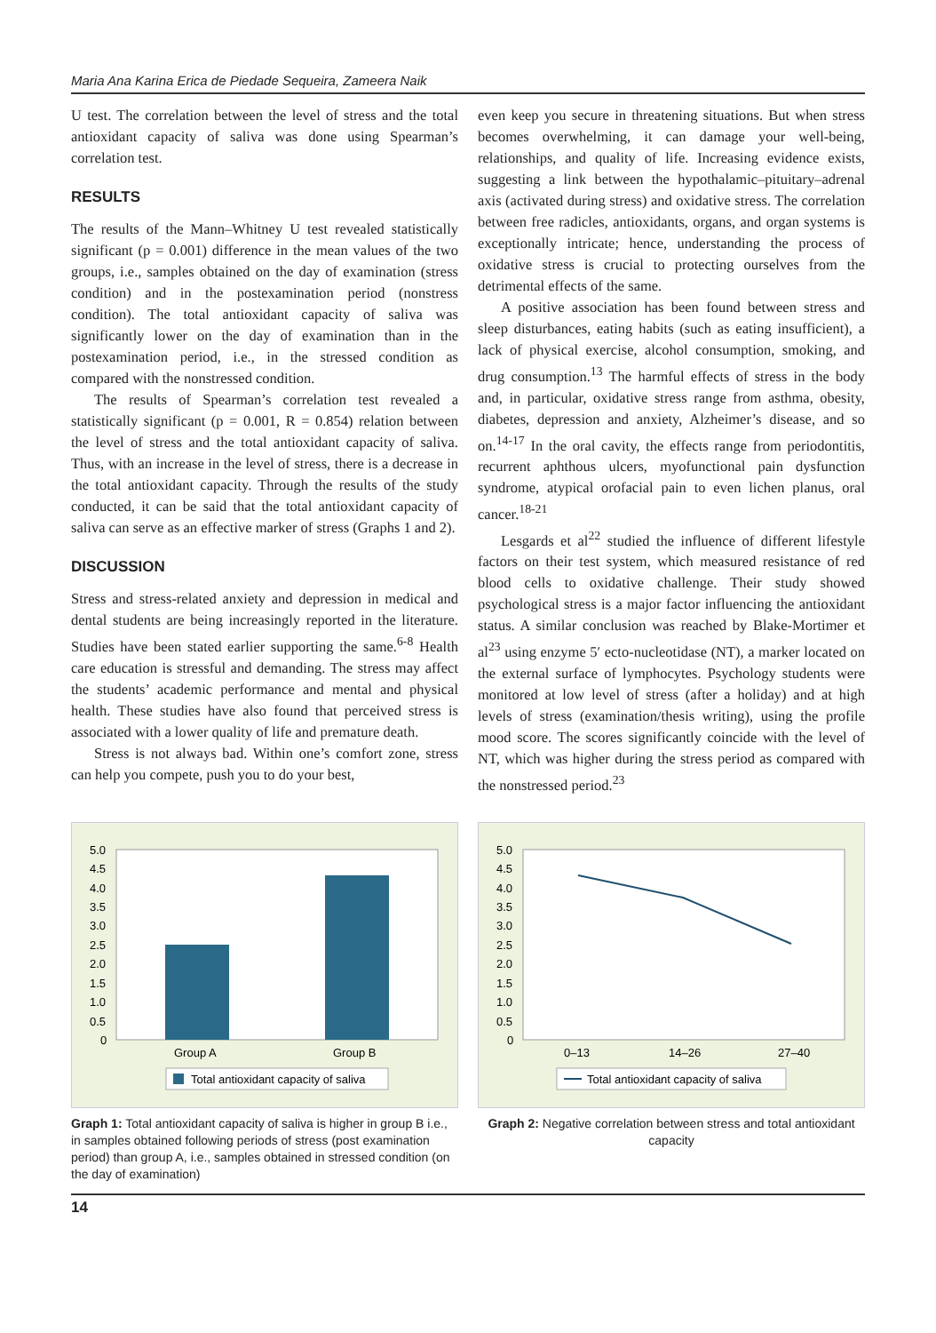Maria Ana Karina Erica de Piedade Sequeira, Zameera Naik
U test. The correlation between the level of stress and the total antioxidant capacity of saliva was done using Spearman’s correlation test.
RESULTS
The results of the Mann–Whitney U test revealed statistically significant (p = 0.001) difference in the mean values of the two groups, i.e., samples obtained on the day of examination (stress condition) and in the postexamination period (nonstress condition). The total antioxidant capacity of saliva was significantly lower on the day of examination than in the postexamination period, i.e., in the stressed condition as compared with the nonstressed condition.
The results of Spearman’s correlation test revealed a statistically significant (p = 0.001, R = 0.854) relation between the level of stress and the total antioxidant capacity of saliva. Thus, with an increase in the level of stress, there is a decrease in the total antioxidant capacity. Through the results of the study conducted, it can be said that the total antioxidant capacity of saliva can serve as an effective marker of stress (Graphs 1 and 2).
DISCUSSION
Stress and stress-related anxiety and depression in medical and dental students are being increasingly reported in the literature. Studies have been stated earlier supporting the same.<sup>6-8</sup> Health care education is stressful and demanding. The stress may affect the students’ academic performance and mental and physical health. These studies have also found that perceived stress is associated with a lower quality of life and premature death.
Stress is not always bad. Within one’s comfort zone, stress can help you compete, push you to do your best,
even keep you secure in threatening situations. But when stress becomes overwhelming, it can damage your well-being, relationships, and quality of life. Increasing evidence exists, suggesting a link between the hypothalamic–pituitary–adrenal axis (activated during stress) and oxidative stress. The correlation between free radicles, antioxidants, organs, and organ systems is exceptionally intricate; hence, understanding the process of oxidative stress is crucial to protecting ourselves from the detrimental effects of the same.
A positive association has been found between stress and sleep disturbances, eating habits (such as eating insufficient), a lack of physical exercise, alcohol consumption, smoking, and drug consumption.<sup>13</sup> The harmful effects of stress in the body and, in particular, oxidative stress range from asthma, obesity, diabetes, depression and anxiety, Alzheimer’s disease, and so on.<sup>14-17</sup> In the oral cavity, the effects range from periodontitis, recurrent aphthous ulcers, myofunctional pain dysfunction syndrome, atypical orofacial pain to even lichen planus, oral cancer.<sup>18-21</sup>
Lesgards et al<sup>22</sup> studied the influence of different lifestyle factors on their test system, which measured resistance of red blood cells to oxidative challenge. Their study showed psychological stress is a major factor influencing the antioxidant status. A similar conclusion was reached by Blake-Mortimer et al<sup>23</sup> using enzyme 5′ ecto-nucleotidase (NT), a marker located on the external surface of lymphocytes. Psychology students were monitored at low level of stress (after a holiday) and at high levels of stress (examination/thesis writing), using the profile mood score. The scores significantly coincide with the level of NT, which was higher during the stress period as compared with the nonstressed period.<sup>23</sup>
5.0
4.5
4.0
3.5
3.0
2.5
2.0
1.5
1.0
0.5
0
Group A
Group B
Total antioxidant capacity of saliva
Graph 1: Total antioxidant capacity of saliva is higher in group B i.e., in samples obtained following periods of stress (post examination period) than group A, i.e., samples obtained in stressed condition (on the day of examination)
5.0
4.5
4.0
3.5
3.0
2.5
2.0
1.5
1.0
0.5
0
0–13
14–26
27–40
Total antioxidant capacity of saliva
Graph 2: Negative correlation between stress and total antioxidant capacity
14